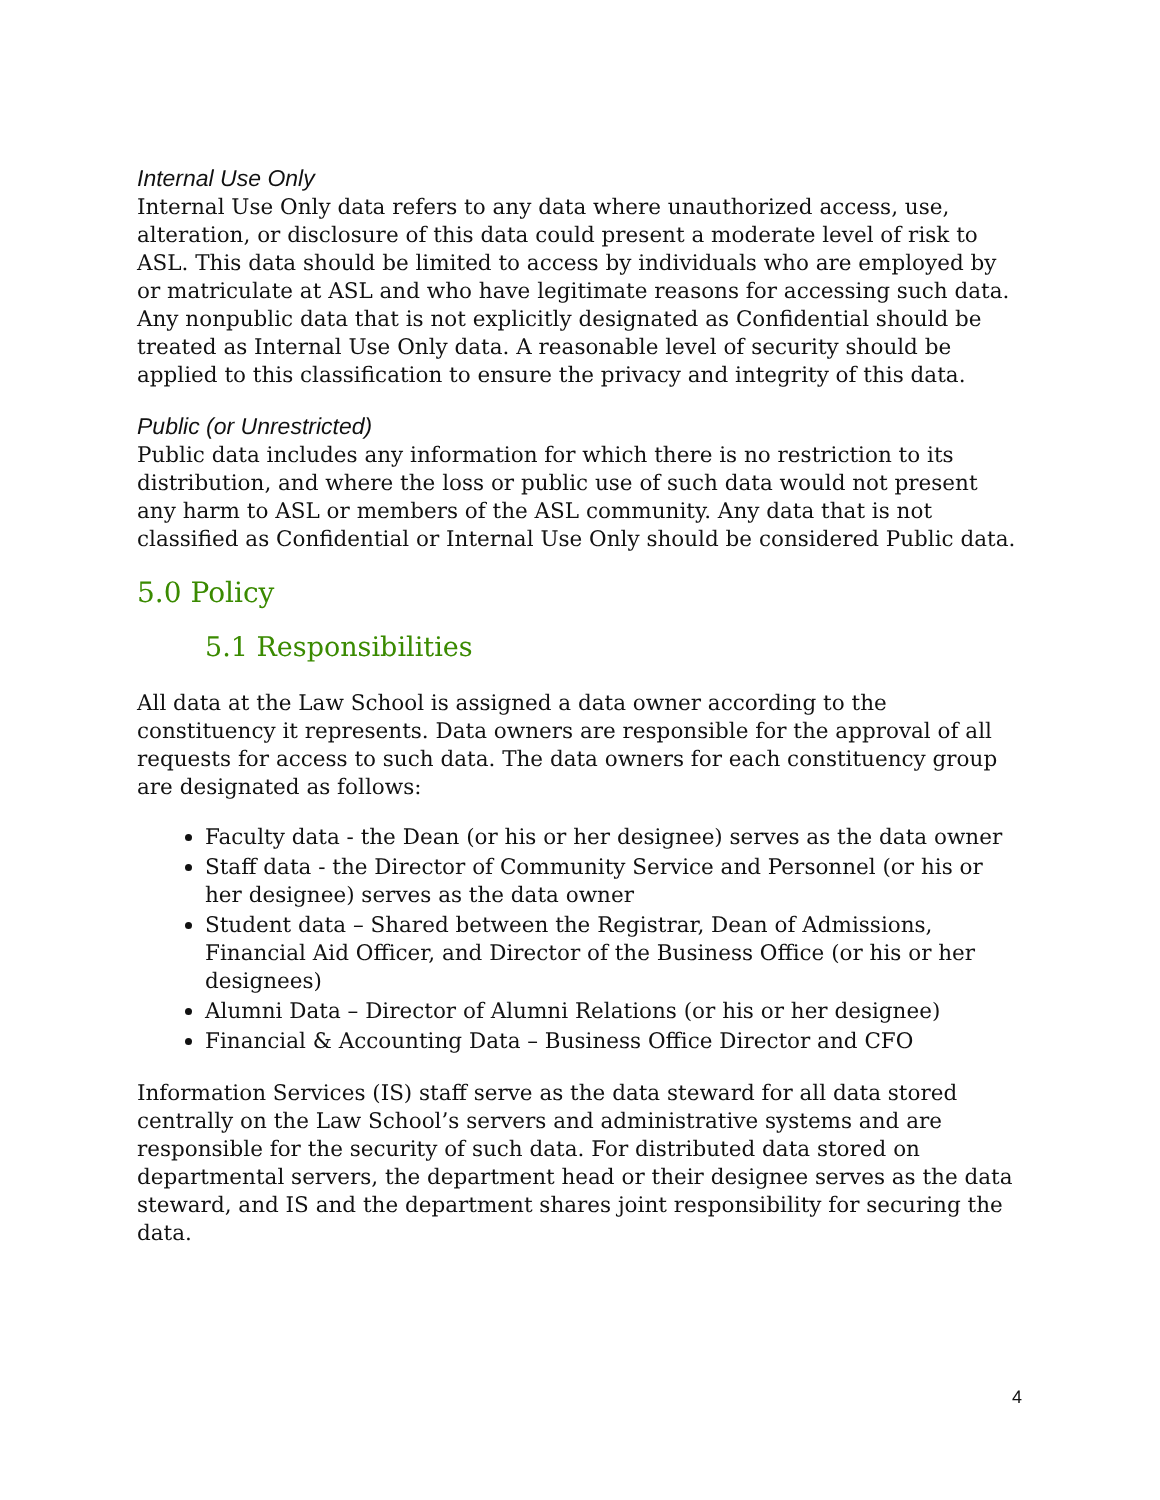Internal Use Only
Internal Use Only data refers to any data where unauthorized access, use, alteration, or disclosure of this data could present a moderate level of risk to ASL. This data should be limited to access by individuals who are employed by or matriculate at ASL and who have legitimate reasons for accessing such data. Any nonpublic data that is not explicitly designated as Confidential should be treated as Internal Use Only data. A reasonable level of security should be applied to this classification to ensure the privacy and integrity of this data.
Public (or Unrestricted)
Public data includes any information for which there is no restriction to its distribution, and where the loss or public use of such data would not present any harm to ASL or members of the ASL community. Any data that is not classified as Confidential or Internal Use Only should be considered Public data.
5.0 Policy
5.1 Responsibilities
All data at the Law School is assigned a data owner according to the constituency it represents. Data owners are responsible for the approval of all requests for access to such data. The data owners for each constituency group are designated as follows:
Faculty data - the Dean (or his or her designee) serves as the data owner
Staff data - the Director of Community Service and Personnel (or his or her designee) serves as the data owner
Student data – Shared between the Registrar, Dean of Admissions, Financial Aid Officer, and Director of the Business Office (or his or her designees)
Alumni Data – Director of Alumni Relations (or his or her designee)
Financial & Accounting Data – Business Office Director and CFO
Information Services (IS) staff serve as the data steward for all data stored centrally on the Law School’s servers and administrative systems and are responsible for the security of such data. For distributed data stored on departmental servers, the department head or their designee serves as the data steward, and IS and the department shares joint responsibility for securing the data.
4